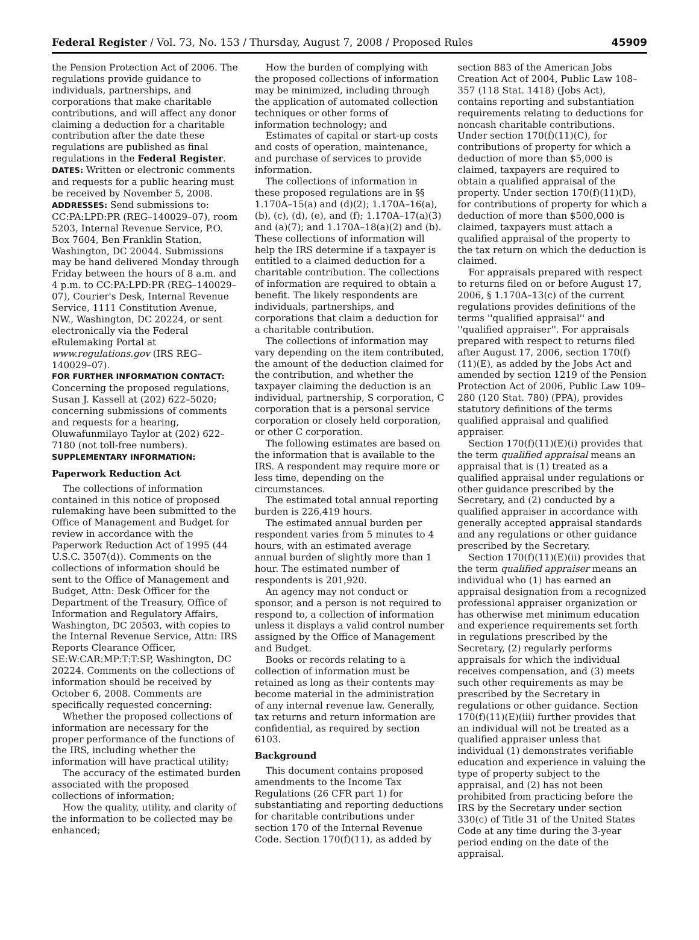Federal Register / Vol. 73, No. 153 / Thursday, August 7, 2008 / Proposed Rules 45909
the Pension Protection Act of 2006. The regulations provide guidance to individuals, partnerships, and corporations that make charitable contributions, and will affect any donor claiming a deduction for a charitable contribution after the date these regulations are published as final regulations in the Federal Register.
DATES: Written or electronic comments and requests for a public hearing must be received by November 5, 2008.
ADDRESSES: Send submissions to: CC:PA:LPD:PR (REG–140029–07), room 5203, Internal Revenue Service, P.O. Box 7604, Ben Franklin Station, Washington, DC 20044. Submissions may be hand delivered Monday through Friday between the hours of 8 a.m. and 4 p.m. to CC:PA:LPD:PR (REG–140029–07), Courier's Desk, Internal Revenue Service, 1111 Constitution Avenue, NW., Washington, DC 20224, or sent electronically via the Federal eRulemaking Portal at www.regulations.gov (IRS REG–140029–07).
FOR FURTHER INFORMATION CONTACT: Concerning the proposed regulations, Susan J. Kassell at (202) 622–5020; concerning submissions of comments and requests for a hearing, Oluwafunmilayo Taylor at (202) 622–7180 (not toll-free numbers).
SUPPLEMENTARY INFORMATION:
Paperwork Reduction Act
The collections of information contained in this notice of proposed rulemaking have been submitted to the Office of Management and Budget for review in accordance with the Paperwork Reduction Act of 1995 (44 U.S.C. 3507(d)). Comments on the collections of information should be sent to the Office of Management and Budget, Attn: Desk Officer for the Department of the Treasury, Office of Information and Regulatory Affairs, Washington, DC 20503, with copies to the Internal Revenue Service, Attn: IRS Reports Clearance Officer, SE:W:CAR:MP:T:T:SP, Washington, DC 20224. Comments on the collections of information should be received by October 6, 2008. Comments are specifically requested concerning:
Whether the proposed collections of information are necessary for the proper performance of the functions of the IRS, including whether the information will have practical utility;
The accuracy of the estimated burden associated with the proposed collections of information;
How the quality, utility, and clarity of the information to be collected may be enhanced;
How the burden of complying with the proposed collections of information may be minimized, including through the application of automated collection techniques or other forms of information technology; and
Estimates of capital or start-up costs and costs of operation, maintenance, and purchase of services to provide information.
The collections of information in these proposed regulations are in §§ 1.170A–15(a) and (d)(2); 1.170A–16(a), (b), (c), (d), (e), and (f); 1.170A–17(a)(3) and (a)(7); and 1.170A–18(a)(2) and (b). These collections of information will help the IRS determine if a taxpayer is entitled to a claimed deduction for a charitable contribution. The collections of information are required to obtain a benefit. The likely respondents are individuals, partnerships, and corporations that claim a deduction for a charitable contribution.
The collections of information may vary depending on the item contributed, the amount of the deduction claimed for the contribution, and whether the taxpayer claiming the deduction is an individual, partnership, S corporation, C corporation that is a personal service corporation or closely held corporation, or other C corporation.
The following estimates are based on the information that is available to the IRS. A respondent may require more or less time, depending on the circumstances.
The estimated total annual reporting burden is 226,419 hours.
The estimated annual burden per respondent varies from 5 minutes to 4 hours, with an estimated average annual burden of slightly more than 1 hour. The estimated number of respondents is 201,920.
An agency may not conduct or sponsor, and a person is not required to respond to, a collection of information unless it displays a valid control number assigned by the Office of Management and Budget.
Books or records relating to a collection of information must be retained as long as their contents may become material in the administration of any internal revenue law. Generally, tax returns and return information are confidential, as required by section 6103.
Background
This document contains proposed amendments to the Income Tax Regulations (26 CFR part 1) for substantiating and reporting deductions for charitable contributions under section 170 of the Internal Revenue Code. Section 170(f)(11), as added by
section 883 of the American Jobs Creation Act of 2004, Public Law 108–357 (118 Stat. 1418) (Jobs Act), contains reporting and substantiation requirements relating to deductions for noncash charitable contributions. Under section 170(f)(11)(C), for contributions of property for which a deduction of more than $5,000 is claimed, taxpayers are required to obtain a qualified appraisal of the property. Under section 170(f)(11)(D), for contributions of property for which a deduction of more than $500,000 is claimed, taxpayers must attach a qualified appraisal of the property to the tax return on which the deduction is claimed.
For appraisals prepared with respect to returns filed on or before August 17, 2006, § 1.170A–13(c) of the current regulations provides definitions of the terms ''qualified appraisal'' and ''qualified appraiser''. For appraisals prepared with respect to returns filed after August 17, 2006, section 170(f)(11)(E), as added by the Jobs Act and amended by section 1219 of the Pension Protection Act of 2006, Public Law 109–280 (120 Stat. 780) (PPA), provides statutory definitions of the terms qualified appraisal and qualified appraiser.
Section 170(f)(11)(E)(i) provides that the term qualified appraisal means an appraisal that is (1) treated as a qualified appraisal under regulations or other guidance prescribed by the Secretary, and (2) conducted by a qualified appraiser in accordance with generally accepted appraisal standards and any regulations or other guidance prescribed by the Secretary.
Section 170(f)(11)(E)(ii) provides that the term qualified appraiser means an individual who (1) has earned an appraisal designation from a recognized professional appraiser organization or has otherwise met minimum education and experience requirements set forth in regulations prescribed by the Secretary, (2) regularly performs appraisals for which the individual receives compensation, and (3) meets such other requirements as may be prescribed by the Secretary in regulations or other guidance. Section 170(f)(11)(E)(iii) further provides that an individual will not be treated as a qualified appraiser unless that individual (1) demonstrates verifiable education and experience in valuing the type of property subject to the appraisal, and (2) has not been prohibited from practicing before the IRS by the Secretary under section 330(c) of Title 31 of the United States Code at any time during the 3-year period ending on the date of the appraisal.